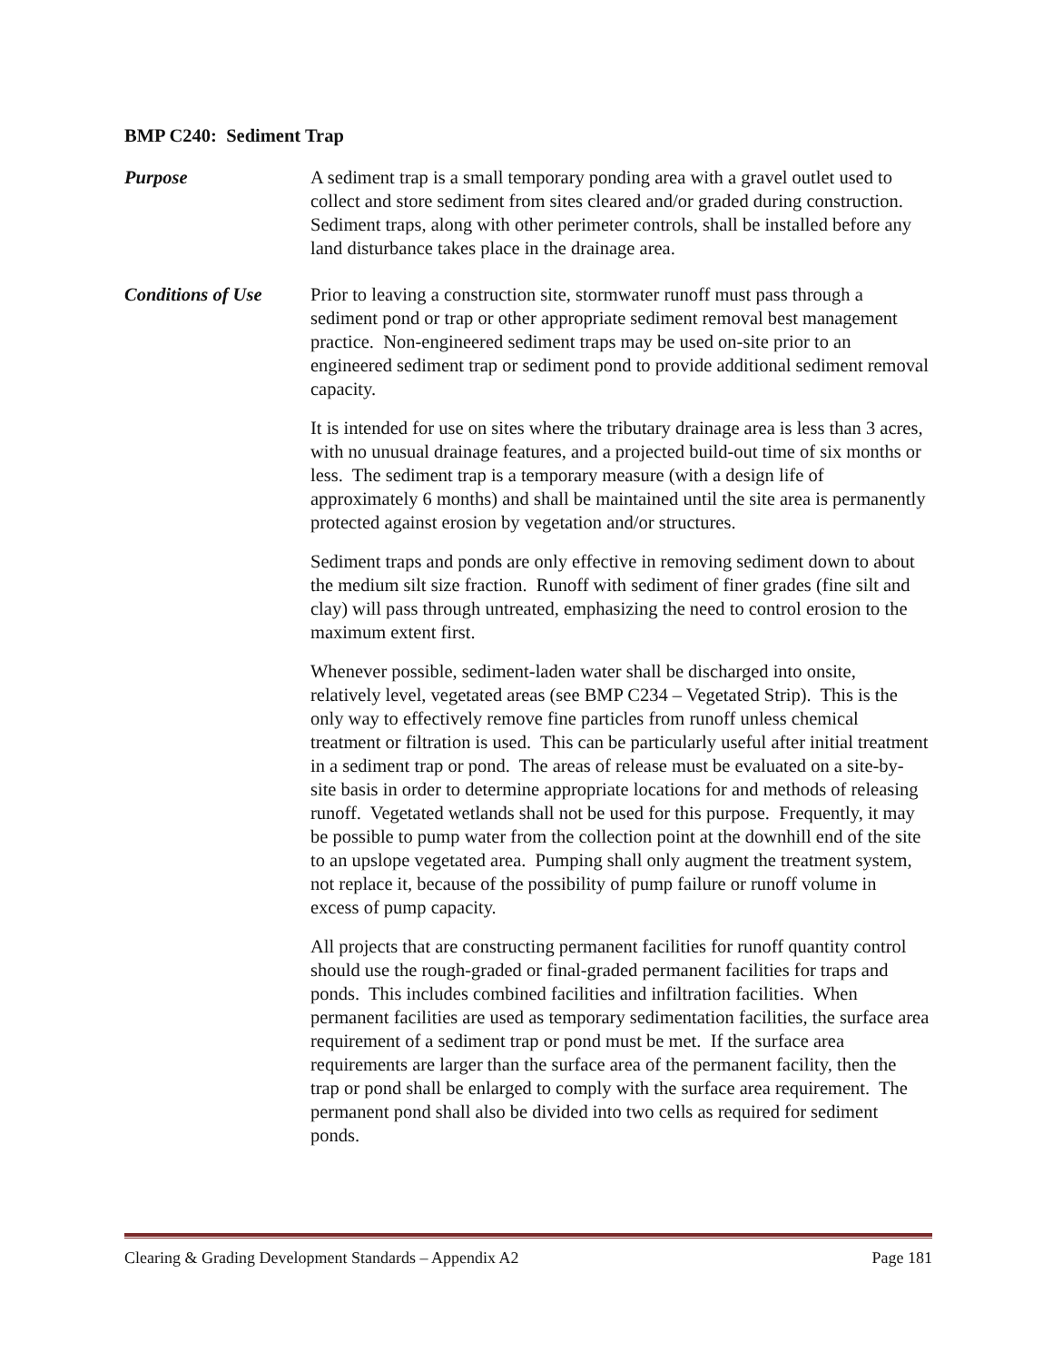BMP C240: Sediment Trap
Purpose A sediment trap is a small temporary ponding area with a gravel outlet used to collect and store sediment from sites cleared and/or graded during construction. Sediment traps, along with other perimeter controls, shall be installed before any land disturbance takes place in the drainage area.
Conditions of Use
Prior to leaving a construction site, stormwater runoff must pass through a sediment pond or trap or other appropriate sediment removal best management practice. Non-engineered sediment traps may be used on-site prior to an engineered sediment trap or sediment pond to provide additional sediment removal capacity.
It is intended for use on sites where the tributary drainage area is less than 3 acres, with no unusual drainage features, and a projected build-out time of six months or less. The sediment trap is a temporary measure (with a design life of approximately 6 months) and shall be maintained until the site area is permanently protected against erosion by vegetation and/or structures.
Sediment traps and ponds are only effective in removing sediment down to about the medium silt size fraction. Runoff with sediment of finer grades (fine silt and clay) will pass through untreated, emphasizing the need to control erosion to the maximum extent first.
Whenever possible, sediment-laden water shall be discharged into onsite, relatively level, vegetated areas (see BMP C234 – Vegetated Strip). This is the only way to effectively remove fine particles from runoff unless chemical treatment or filtration is used. This can be particularly useful after initial treatment in a sediment trap or pond. The areas of release must be evaluated on a site-by-site basis in order to determine appropriate locations for and methods of releasing runoff. Vegetated wetlands shall not be used for this purpose. Frequently, it may be possible to pump water from the collection point at the downhill end of the site to an upslope vegetated area. Pumping shall only augment the treatment system, not replace it, because of the possibility of pump failure or runoff volume in excess of pump capacity.
All projects that are constructing permanent facilities for runoff quantity control should use the rough-graded or final-graded permanent facilities for traps and ponds. This includes combined facilities and infiltration facilities. When permanent facilities are used as temporary sedimentation facilities, the surface area requirement of a sediment trap or pond must be met. If the surface area requirements are larger than the surface area of the permanent facility, then the trap or pond shall be enlarged to comply with the surface area requirement. The permanent pond shall also be divided into two cells as required for sediment ponds.
Clearing & Grading Development Standards – Appendix A2 Page 181